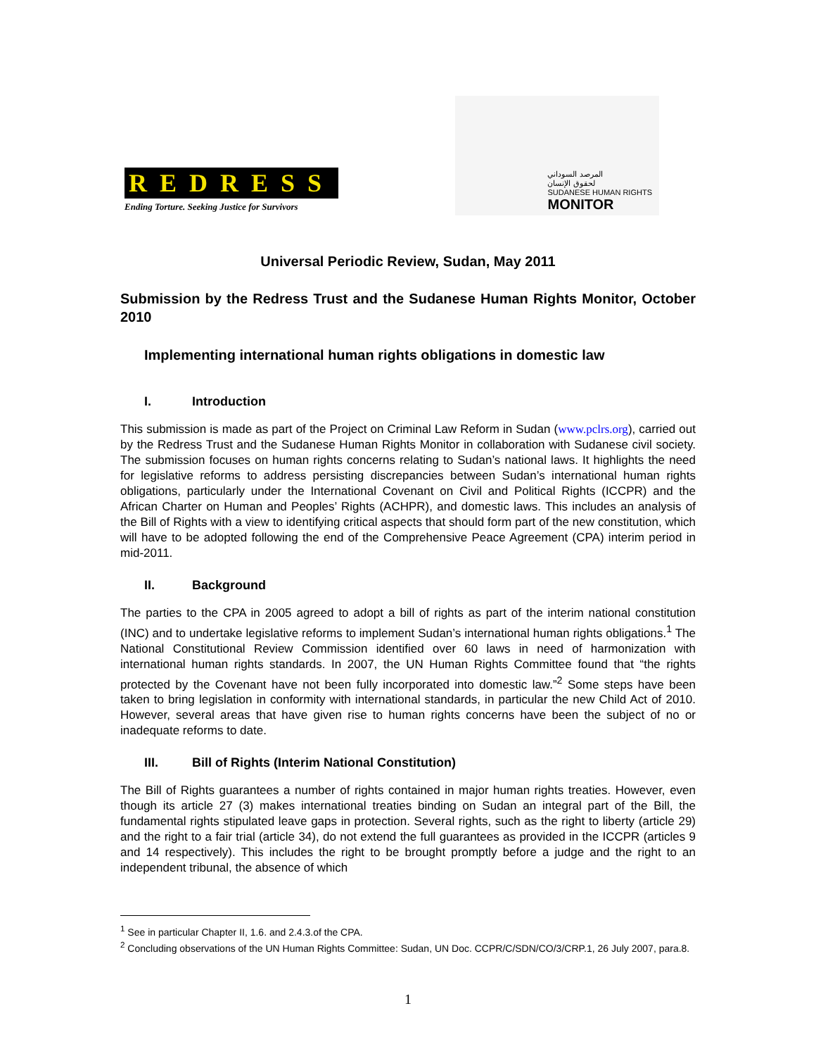REDRESS
Ending Torture. Seeking Justice for Survivors
المرصد السوداني
لحقوق الإنسان
SUDANESE HUMAN RIGHTS
MONITOR
Universal Periodic Review, Sudan, May 2011
Submission by the Redress Trust and the Sudanese Human Rights Monitor, October 2010
Implementing international human rights obligations in domestic law
I. Introduction
This submission is made as part of the Project on Criminal Law Reform in Sudan (www.pclrs.org), carried out by the Redress Trust and the Sudanese Human Rights Monitor in collaboration with Sudanese civil society. The submission focuses on human rights concerns relating to Sudan’s national laws. It highlights the need for legislative reforms to address persisting discrepancies between Sudan’s international human rights obligations, particularly under the International Covenant on Civil and Political Rights (ICCPR) and the African Charter on Human and Peoples’ Rights (ACHPR), and domestic laws. This includes an analysis of the Bill of Rights with a view to identifying critical aspects that should form part of the new constitution, which will have to be adopted following the end of the Comprehensive Peace Agreement (CPA) interim period in mid-2011.
II. Background
The parties to the CPA in 2005 agreed to adopt a bill of rights as part of the interim national constitution (INC) and to undertake legislative reforms to implement Sudan’s international human rights obligations.<sup>1</sup> The National Constitutional Review Commission identified over 60 laws in need of harmonization with international human rights standards. In 2007, the UN Human Rights Committee found that “the rights protected by the Covenant have not been fully incorporated into domestic law.”<sup>2</sup> Some steps have been taken to bring legislation in conformity with international standards, in particular the new Child Act of 2010. However, several areas that have given rise to human rights concerns have been the subject of no or inadequate reforms to date.
III. Bill of Rights (Interim National Constitution)
The Bill of Rights guarantees a number of rights contained in major human rights treaties. However, even though its article 27 (3) makes international treaties binding on Sudan an integral part of the Bill, the fundamental rights stipulated leave gaps in protection. Several rights, such as the right to liberty (article 29) and the right to a fair trial (article 34), do not extend the full guarantees as provided in the ICCPR (articles 9 and 14 respectively). This includes the right to be brought promptly before a judge and the right to an independent tribunal, the absence of which
<sup>1</sup> See in particular Chapter II, 1.6. and 2.4.3.of the CPA.
<sup>2</sup> Concluding observations of the UN Human Rights Committee: Sudan, UN Doc. CCPR/C/SDN/CO/3/CRP.1, 26 July 2007, para.8.
1